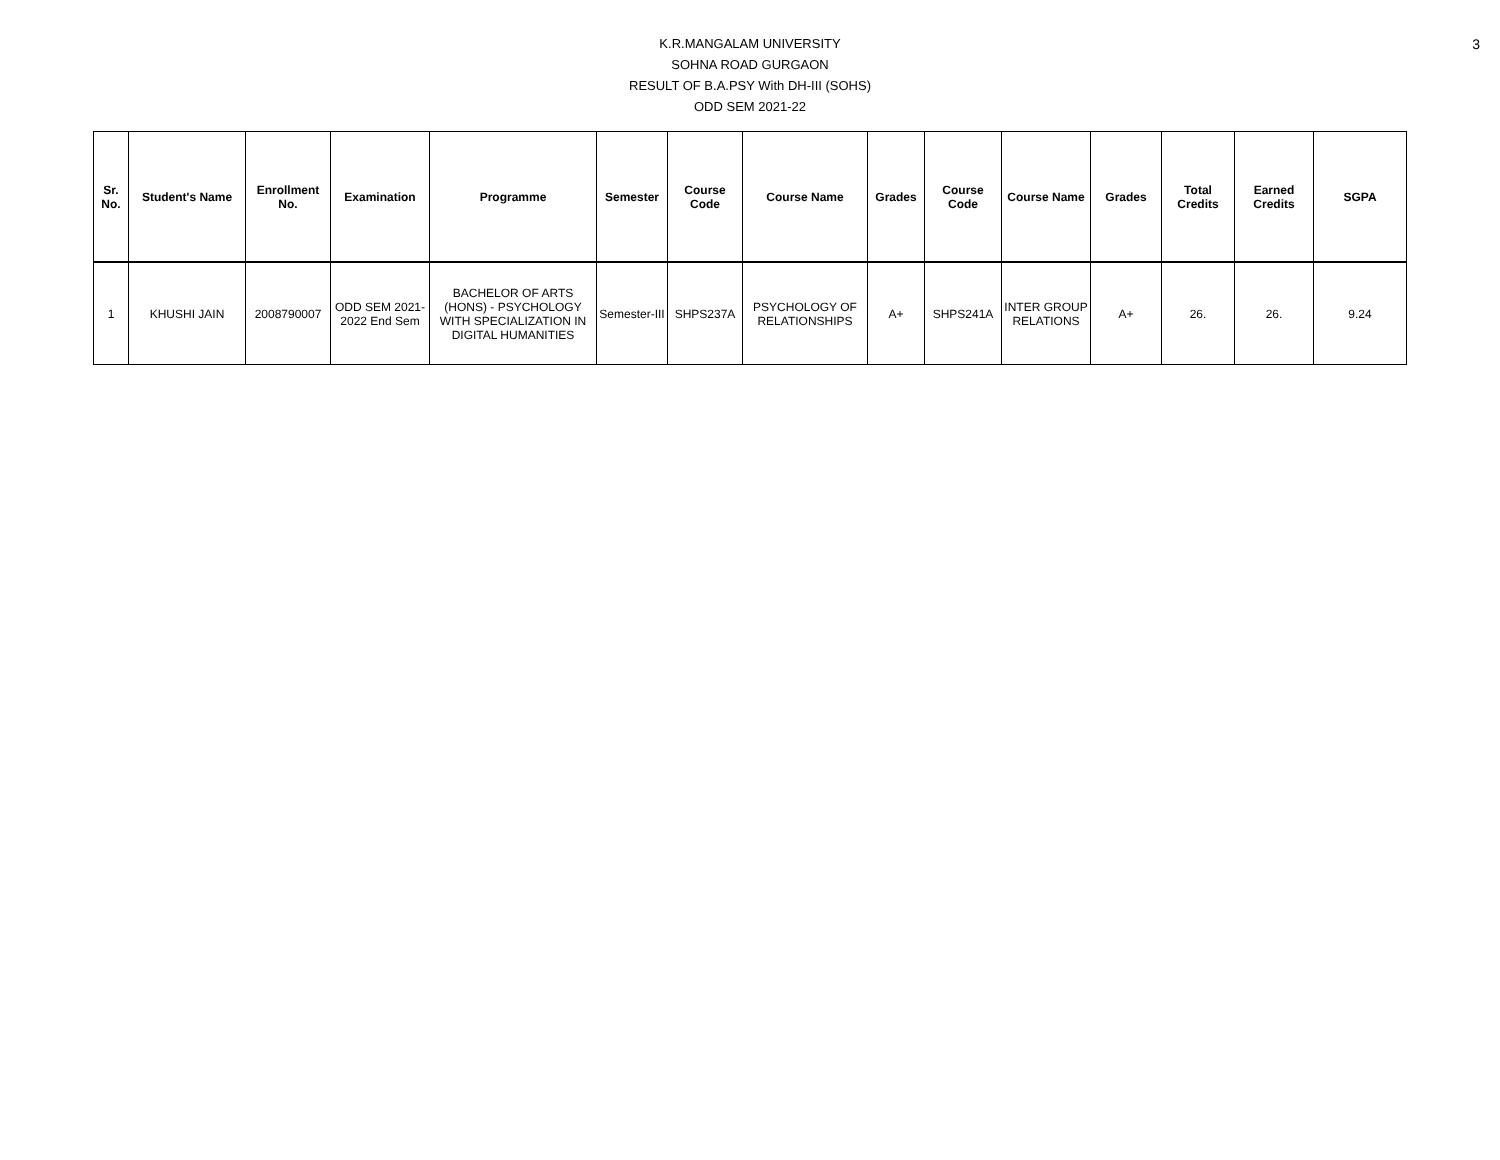3
K.R.MANGALAM UNIVERSITY
SOHNA ROAD GURGAON
RESULT OF B.A.PSY With DH-III (SOHS)
ODD SEM 2021-22
| Sr. No. | Student's Name | Enrollment No. | Examination | Programme | Semester | Course Code | Course Name | Grades | Course Code | Course Name | Grades | Total Credits | Earned Credits | SGPA |
| --- | --- | --- | --- | --- | --- | --- | --- | --- | --- | --- | --- | --- | --- | --- |
| 1 | KHUSHI JAIN | 2008790007 | ODD SEM 2021-2022 End Sem | BACHELOR OF ARTS (HONS) - PSYCHOLOGY WITH SPECIALIZATION IN DIGITAL HUMANITIES | Semester-III | SHPS237A | PSYCHOLOGY OF RELATIONSHIPS | A+ | SHPS241A | INTER GROUP RELATIONS | A+ | 26. | 26. | 9.24 |